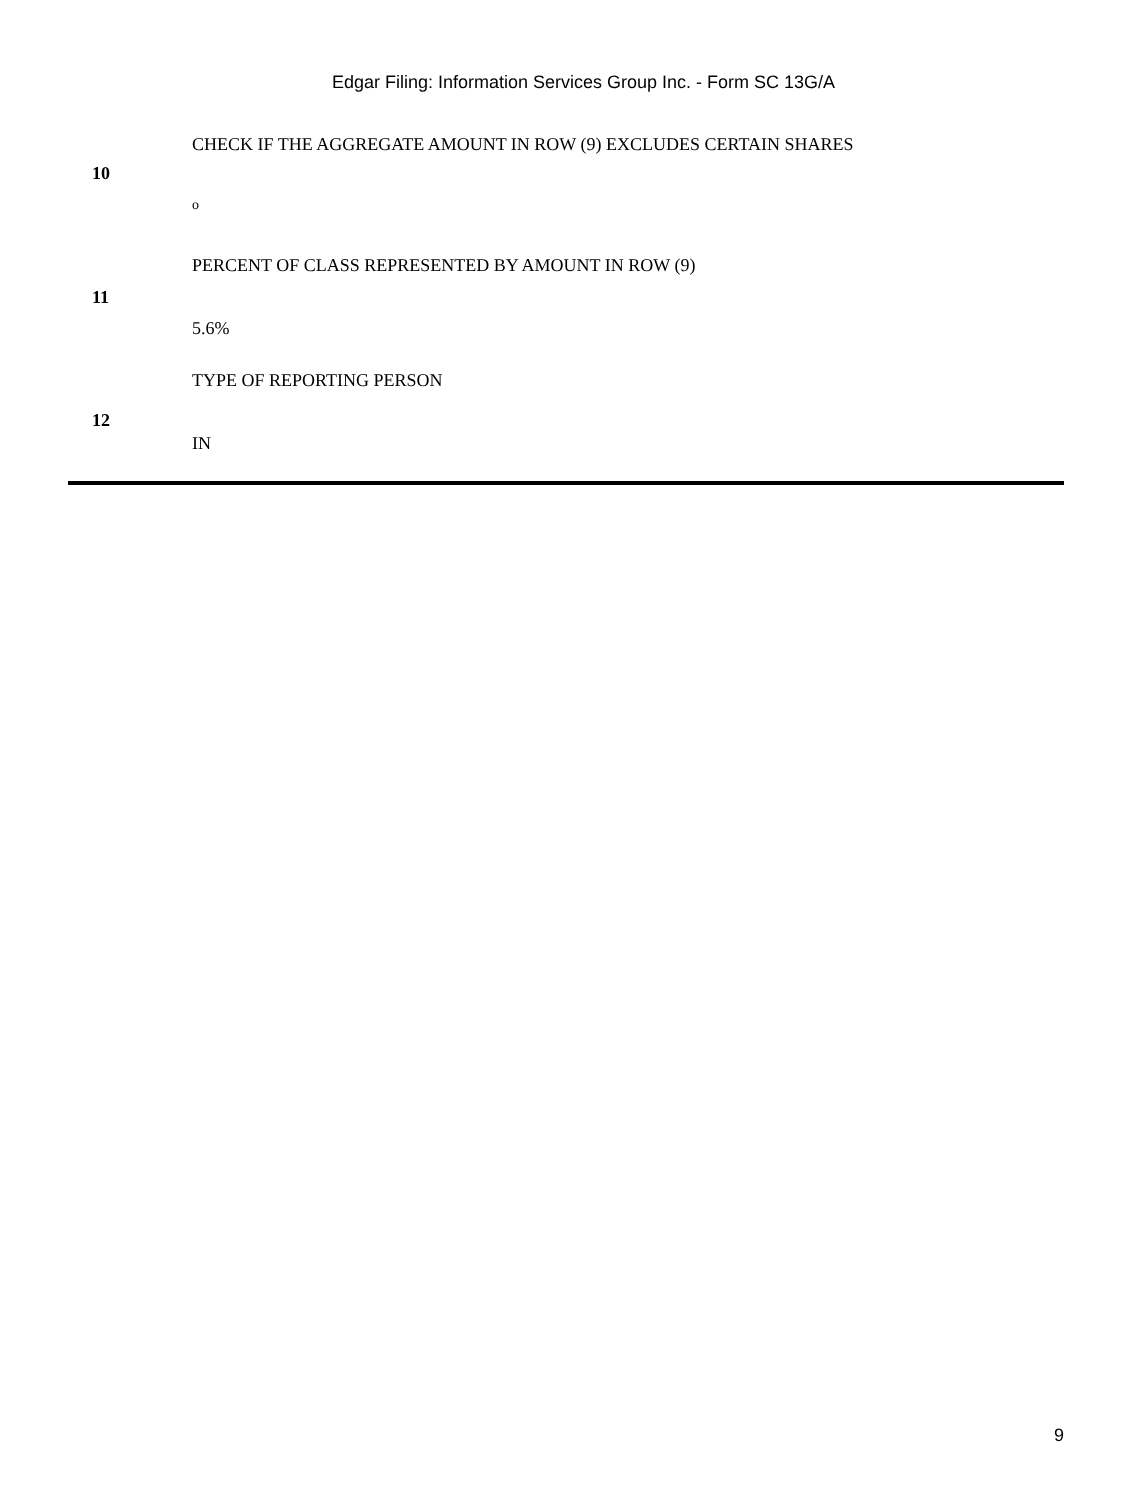Edgar Filing: Information Services Group Inc. - Form SC 13G/A
| 10 | CHECK IF THE AGGREGATE AMOUNT IN ROW (9) EXCLUDES CERTAIN SHARES o |
| 11 | PERCENT OF CLASS REPRESENTED BY AMOUNT IN ROW (9) 5.6% |
| 12 | TYPE OF REPORTING PERSON IN |
9